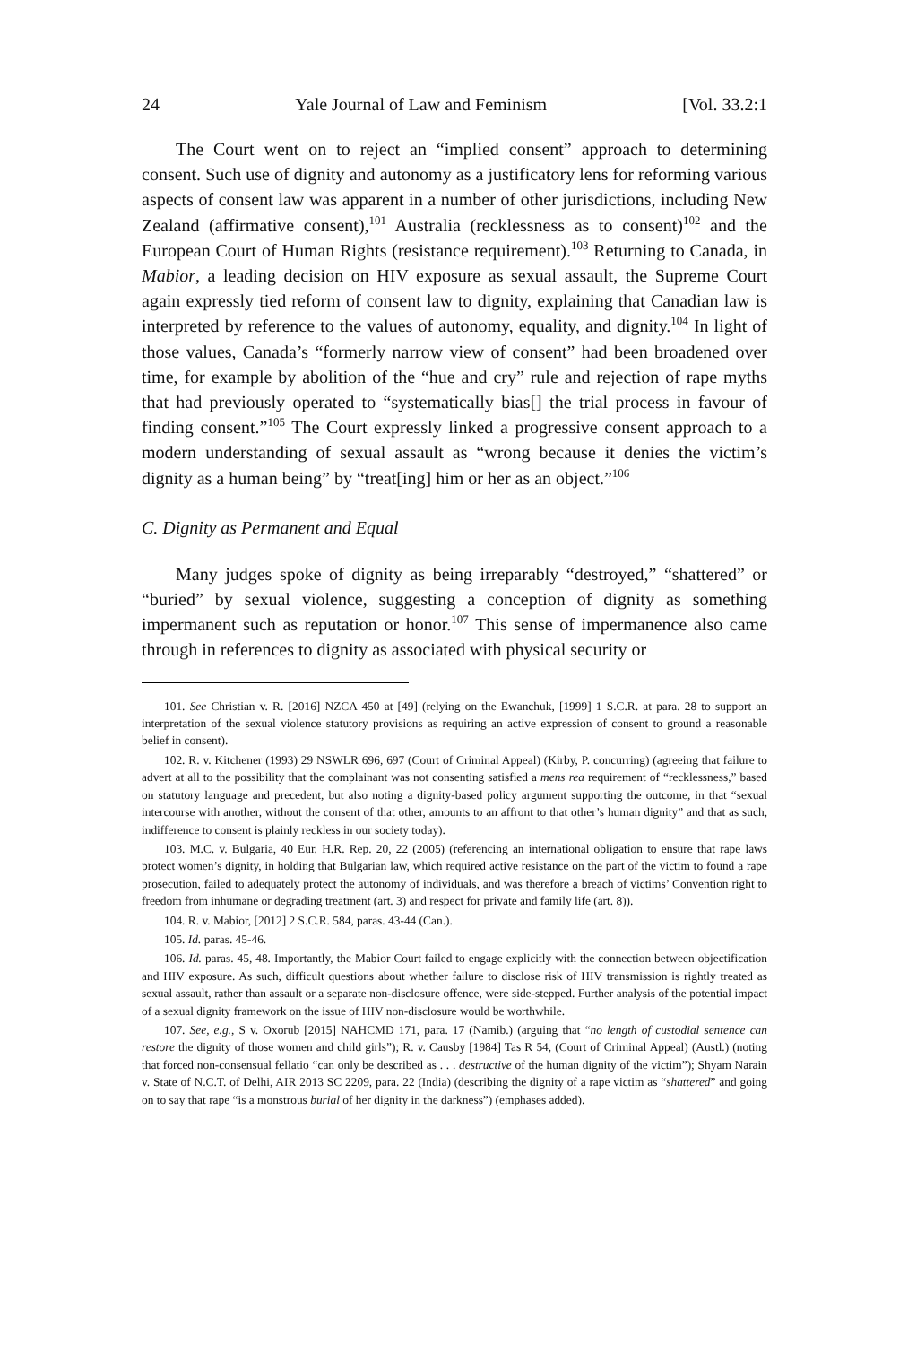24 Yale Journal of Law and Feminism [Vol. 33.2:1
The Court went on to reject an “implied consent” approach to determining consent. Such use of dignity and autonomy as a justificatory lens for reforming various aspects of consent law was apparent in a number of other jurisdictions, including New Zealand (affirmative consent),<sup>101</sup> Australia (recklessness as to consent)<sup>102</sup> and the European Court of Human Rights (resistance requirement).<sup>103</sup> Returning to Canada, in Mabior, a leading decision on HIV exposure as sexual assault, the Supreme Court again expressly tied reform of consent law to dignity, explaining that Canadian law is interpreted by reference to the values of autonomy, equality, and dignity.<sup>104</sup> In light of those values, Canada’s “formerly narrow view of consent” had been broadened over time, for example by abolition of the “hue and cry” rule and rejection of rape myths that had previously operated to “systematically bias[] the trial process in favour of finding consent.”<sup>105</sup> The Court expressly linked a progressive consent approach to a modern understanding of sexual assault as “wrong because it denies the victim’s dignity as a human being” by “treat[ing] him or her as an object.”<sup>106</sup>
C. Dignity as Permanent and Equal
Many judges spoke of dignity as being irreparably “destroyed,” “shattered” or “buried” by sexual violence, suggesting a conception of dignity as something impermanent such as reputation or honor.<sup>107</sup> This sense of impermanence also came through in references to dignity as associated with physical security or
101. See Christian v. R. [2016] NZCA 450 at [49] (relying on the Ewanchuk, [1999] 1 S.C.R. at para. 28 to support an interpretation of the sexual violence statutory provisions as requiring an active expression of consent to ground a reasonable belief in consent).
102. R. v. Kitchener (1993) 29 NSWLR 696, 697 (Court of Criminal Appeal) (Kirby, P. concurring) (agreeing that failure to advert at all to the possibility that the complainant was not consenting satisfied a mens rea requirement of “recklessness,” based on statutory language and precedent, but also noting a dignity-based policy argument supporting the outcome, in that “sexual intercourse with another, without the consent of that other, amounts to an affront to that other’s human dignity” and that as such, indifference to consent is plainly reckless in our society today).
103. M.C. v. Bulgaria, 40 Eur. H.R. Rep. 20, 22 (2005) (referencing an international obligation to ensure that rape laws protect women’s dignity, in holding that Bulgarian law, which required active resistance on the part of the victim to found a rape prosecution, failed to adequately protect the autonomy of individuals, and was therefore a breach of victims’ Convention right to freedom from inhumane or degrading treatment (art. 3) and respect for private and family life (art. 8)).
104. R. v. Mabior, [2012] 2 S.C.R. 584, paras. 43-44 (Can.).
105. Id. paras. 45-46.
106. Id. paras. 45, 48. Importantly, the Mabior Court failed to engage explicitly with the connection between objectification and HIV exposure. As such, difficult questions about whether failure to disclose risk of HIV transmission is rightly treated as sexual assault, rather than assault or a separate non-disclosure offence, were side-stepped. Further analysis of the potential impact of a sexual dignity framework on the issue of HIV non-disclosure would be worthwhile.
107. See, e.g., S v. Oxorub [2015] NAHCMD 171, para. 17 (Namib.) (arguing that “no length of custodial sentence can restore the dignity of those women and child girls”); R. v. Causby [1984] Tas R 54, (Court of Criminal Appeal) (Austl.) (noting that forced non-consensual fellatio “can only be described as . . . destructive of the human dignity of the victim”); Shyam Narain v. State of N.C.T. of Delhi, AIR 2013 SC 2209, para. 22 (India) (describing the dignity of a rape victim as “shattered” and going on to say that rape “is a monstrous burial of her dignity in the darkness”) (emphases added).